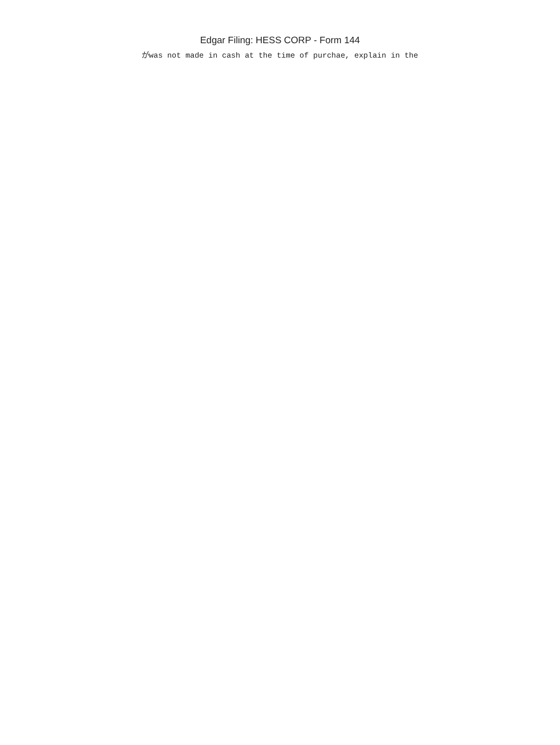Edgar Filing: HESS CORP - Form 144
                がwas not made in cash at the time of purchae, explain in the